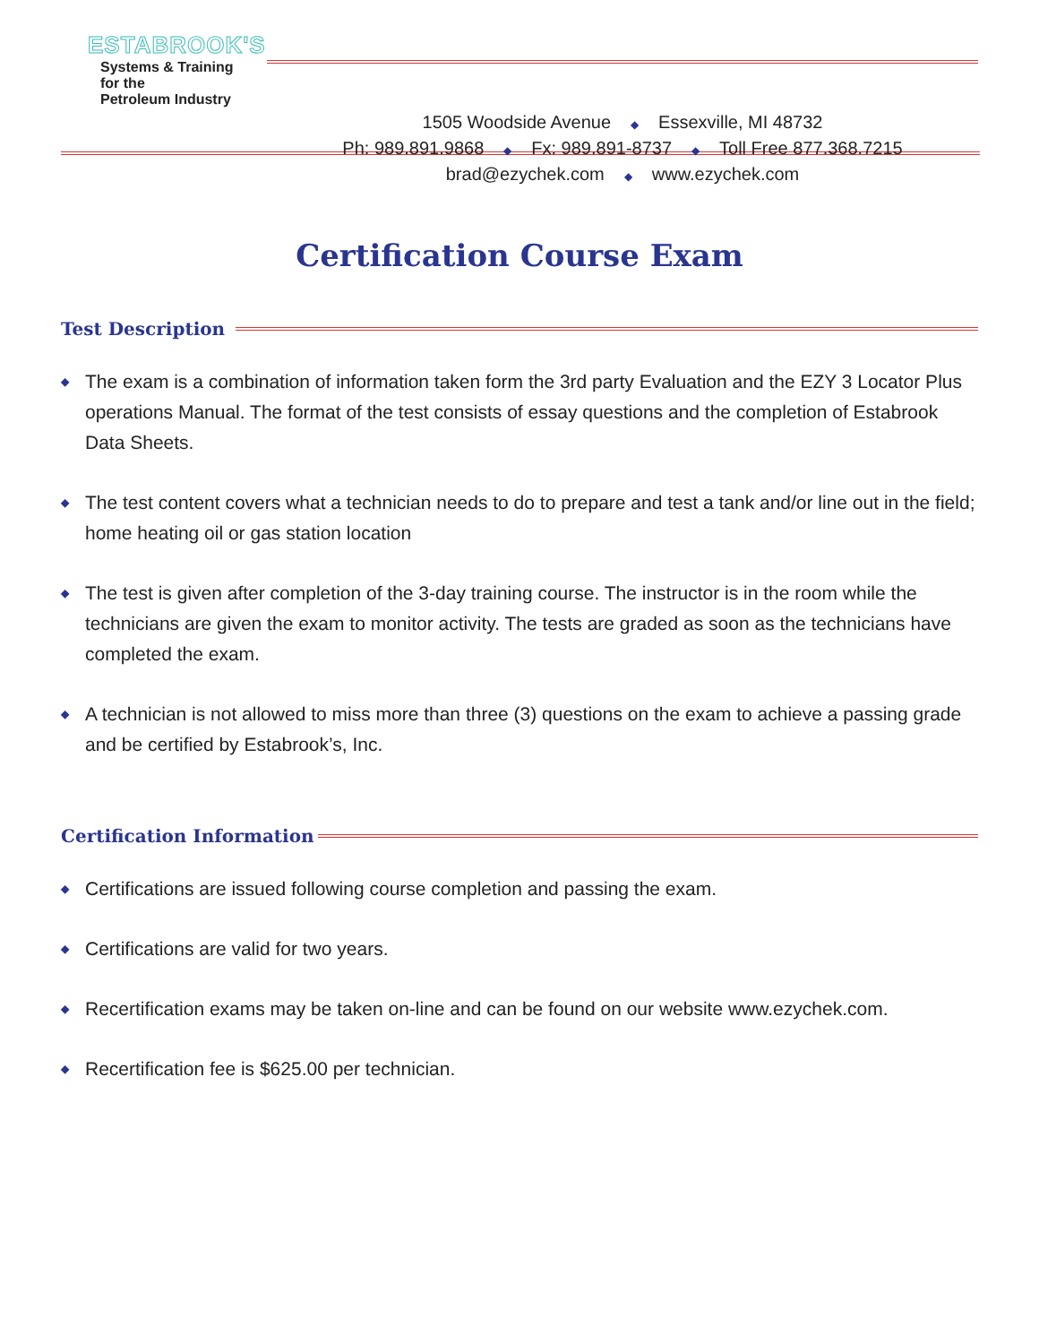ESTABROOK'S
Systems & Training
for the
Petroleum Industry
1505 Woodside Avenue ◆ Essexville, MI 48732
Ph: 989.891.9868 ◆ Fx: 989.891-8737 ◆ Toll Free 877.368.7215
brad@ezychek.com ◆ www.ezychek.com
Certification Course Exam
Test Description
◆ The exam is a combination of information taken form the 3rd party Evaluation and the EZY 3 Locator Plus operations Manual. The format of the test consists of essay questions and the completion of Estabrook Data Sheets.
◆ The test content covers what a technician needs to do to prepare and test a tank and/or line out in the field; home heating oil or gas station location
◆ The test is given after completion of the 3-day training course. The instructor is in the room while the technicians are given the exam to monitor activity. The tests are graded as soon as the technicians have completed the exam.
◆ A technician is not allowed to miss more than three (3) questions on the exam to achieve a passing grade and be certified by Estabrook’s, Inc.
Certification Information
◆ Certifications are issued following course completion and passing the exam.
◆ Certifications are valid for two years.
◆ Recertification exams may be taken on-line and can be found on our website www.ezychek.com.
◆ Recertification fee is $625.00 per technician.